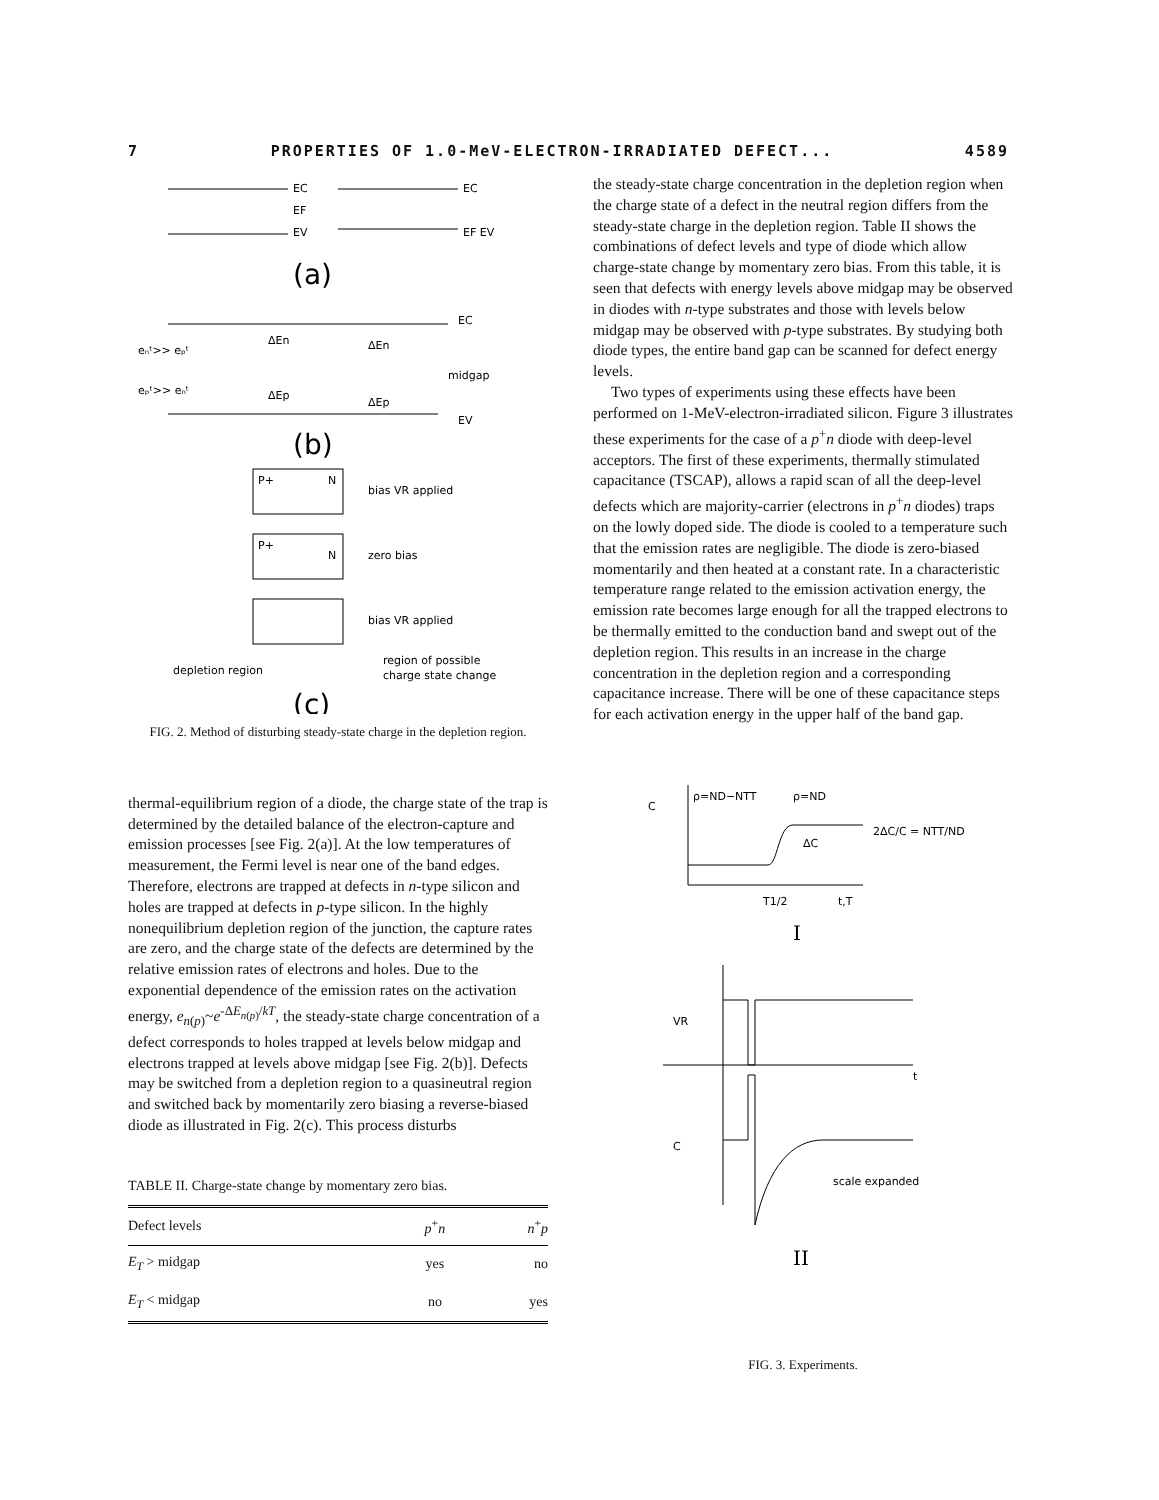7 PROPERTIES OF 1.0-MeV-ELECTRON-IRRADIATED DEFECT... 4589
EC
EC
EV
EF EV
EF
(a)
EC
midgap
EV
eₙᵗ>> eₚᵗ
eₚᵗ>> eₙᵗ
ΔEn
ΔEn
ΔEp
ΔEp
(b)
P+
N
bias VR applied
P+
N
zero bias
bias VR applied
depletion region
region of possible
charge state change
(c)
FIG. 2. Method of disturbing steady-state charge in the depletion region.
thermal-equilibrium region of a diode, the charge state of the trap is determined by the detailed balance of the electron-capture and emission processes [see Fig. 2(a)]. At the low temperatures of measurement, the Fermi level is near one of the band edges. Therefore, electrons are trapped at defects in n-type silicon and holes are trapped at defects in p-type silicon. In the highly nonequilibrium depletion region of the junction, the capture rates are zero, and the charge state of the defects are determined by the relative emission rates of electrons and holes. Due to the exponential dependence of the emission rates on the activation energy, e<sub>n(p)</sub>~e<sup>-ΔE<sub>n(p)</sub>/kT</sup>, the steady-state charge concentration of a defect corresponds to holes trapped at levels below midgap and electrons trapped at levels above midgap [see Fig. 2(b)]. Defects may be switched from a depletion region to a quasineutral region and switched back by momentarily zero biasing a reverse-biased diode as illustrated in Fig. 2(c). This process disturbs
TABLE II. Charge-state change by momentary zero bias.
| Defect levels | p<sup>+</sup> n | n<sup>+</sup> p |
| --- | --- | --- |
| E<sub>T</sub> > midgap | yes | no |
| E<sub>T</sub> < midgap | no | yes |
the steady-state charge concentration in the depletion region when the charge state of a defect in the neutral region differs from the steady-state charge in the depletion region. Table II shows the combinations of defect levels and type of diode which allow charge-state change by momentary zero bias. From this table, it is seen that defects with energy levels above midgap may be observed in diodes with n-type substrates and those with levels below midgap may be observed with p-type substrates. By studying both diode types, the entire band gap can be scanned for defect energy levels.
Two types of experiments using these effects have been performed on 1-MeV-electron-irradiated silicon. Figure 3 illustrates these experiments for the case of a p<sup>+</sup>n diode with deep-level acceptors. The first of these experiments, thermally stimulated capacitance (TSCAP), allows a rapid scan of all the deep-level defects which are majority-carrier (electrons in p<sup>+</sup>n diodes) traps on the lowly doped side. The diode is cooled to a temperature such that the emission rates are negligible. The diode is zero-biased momentarily and then heated at a constant rate. In a characteristic temperature range related to the emission activation energy, the emission rate becomes large enough for all the trapped electrons to be thermally emitted to the conduction band and swept out of the depletion region. This results in an increase in the charge concentration in the depletion region and a corresponding capacitance increase. There will be one of these capacitance steps for each activation energy in the upper half of the band gap.
C
ρ=ND−NTT
ρ=ND
ΔC
2ΔC/C = NTT/ND
T1/2
t,T
I
VR
t
C
scale expanded
II
FIG. 3. Experiments.